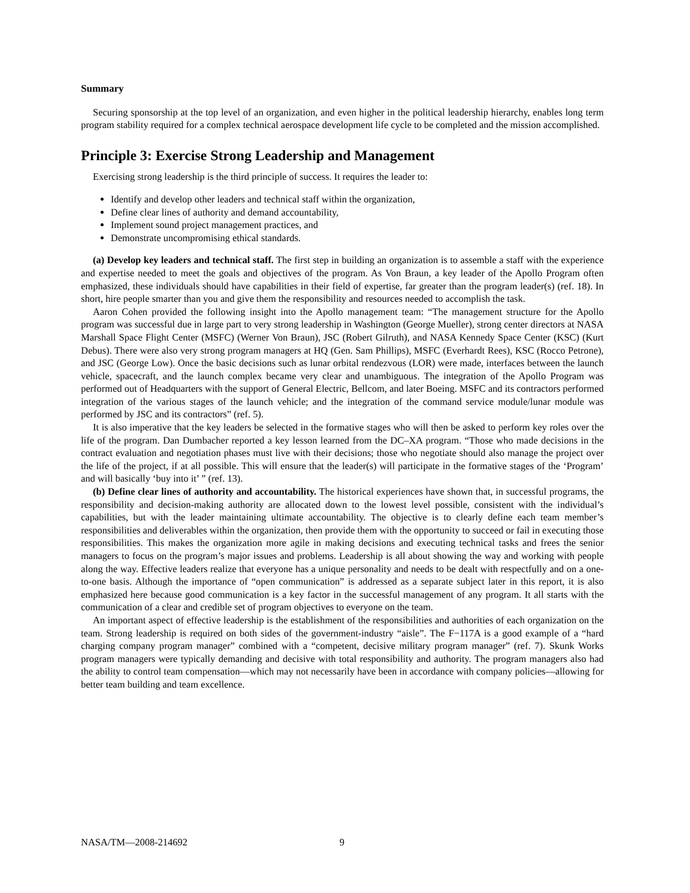Summary
Securing sponsorship at the top level of an organization, and even higher in the political leadership hierarchy, enables long term program stability required for a complex technical aerospace development life cycle to be completed and the mission accomplished.
Principle 3: Exercise Strong Leadership and Management
Exercising strong leadership is the third principle of success. It requires the leader to:
Identify and develop other leaders and technical staff within the organization,
Define clear lines of authority and demand accountability,
Implement sound project management practices, and
Demonstrate uncompromising ethical standards.
(a) Develop key leaders and technical staff. The first step in building an organization is to assemble a staff with the experience and expertise needed to meet the goals and objectives of the program. As Von Braun, a key leader of the Apollo Program often emphasized, these individuals should have capabilities in their field of expertise, far greater than the program leader(s) (ref. 18). In short, hire people smarter than you and give them the responsibility and resources needed to accomplish the task.
Aaron Cohen provided the following insight into the Apollo management team: “The management structure for the Apollo program was successful due in large part to very strong leadership in Washington (George Mueller), strong center directors at NASA Marshall Space Flight Center (MSFC) (Werner Von Braun), JSC (Robert Gilruth), and NASA Kennedy Space Center (KSC) (Kurt Debus). There were also very strong program managers at HQ (Gen. Sam Phillips), MSFC (Everhardt Rees), KSC (Rocco Petrone), and JSC (George Low). Once the basic decisions such as lunar orbital rendezvous (LOR) were made, interfaces between the launch vehicle, spacecraft, and the launch complex became very clear and unambiguous. The integration of the Apollo Program was performed out of Headquarters with the support of General Electric, Bellcom, and later Boeing. MSFC and its contractors performed integration of the various stages of the launch vehicle; and the integration of the command service module/lunar module was performed by JSC and its contractors” (ref. 5).
It is also imperative that the key leaders be selected in the formative stages who will then be asked to perform key roles over the life of the program. Dan Dumbacher reported a key lesson learned from the DC–XA program. “Those who made decisions in the contract evaluation and negotiation phases must live with their decisions; those who negotiate should also manage the project over the life of the project, if at all possible. This will ensure that the leader(s) will participate in the formative stages of the ‘Program’ and will basically ‘buy into it’ ” (ref. 13).
(b) Define clear lines of authority and accountability. The historical experiences have shown that, in successful programs, the responsibility and decision-making authority are allocated down to the lowest level possible, consistent with the individual’s capabilities, but with the leader maintaining ultimate accountability. The objective is to clearly define each team member’s responsibilities and deliverables within the organization, then provide them with the opportunity to succeed or fail in executing those responsibilities. This makes the organization more agile in making decisions and executing technical tasks and frees the senior managers to focus on the program’s major issues and problems. Leadership is all about showing the way and working with people along the way. Effective leaders realize that everyone has a unique personality and needs to be dealt with respectfully and on a one-to-one basis. Although the importance of “open communication” is addressed as a separate subject later in this report, it is also emphasized here because good communication is a key factor in the successful management of any program. It all starts with the communication of a clear and credible set of program objectives to everyone on the team.
An important aspect of effective leadership is the establishment of the responsibilities and authorities of each organization on the team. Strong leadership is required on both sides of the government-industry “aisle”. The F−117A is a good example of a “hard charging company program manager” combined with a “competent, decisive military program manager” (ref. 7). Skunk Works program managers were typically demanding and decisive with total responsibility and authority. The program managers also had the ability to control team compensation—which may not necessarily have been in accordance with company policies—allowing for better team building and team excellence.
NASA/TM—2008-214692 9